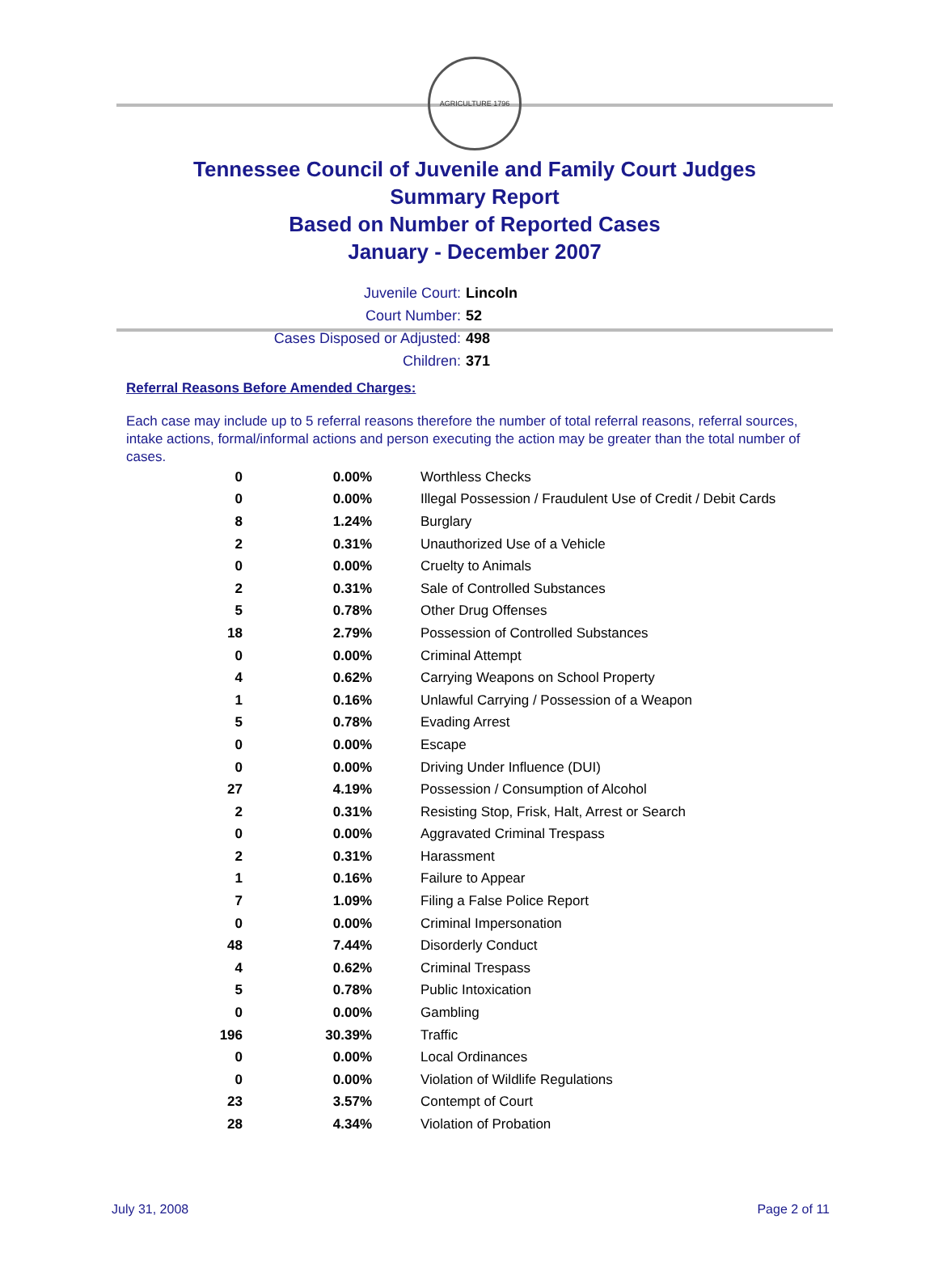AGRICULTURE 1796
Tennessee Council of Juvenile and Family Court Judges
Summary Report
Based on Number of Reported Cases
January - December 2007
Juvenile Court: Lincoln
Court Number: 52
Cases Disposed or Adjusted: 498
Children: 371
Referral Reasons Before Amended Charges:
Each case may include up to 5 referral reasons therefore the number of total referral reasons, referral sources, intake actions, formal/informal actions and person executing the action may be greater than the total number of cases.
| 0 | 0.00% | Worthless Checks |
| 0 | 0.00% | Illegal Possession / Fraudulent Use of Credit / Debit Cards |
| 8 | 1.24% | Burglary |
| 2 | 0.31% | Unauthorized Use of a Vehicle |
| 0 | 0.00% | Cruelty to Animals |
| 2 | 0.31% | Sale of Controlled Substances |
| 5 | 0.78% | Other Drug Offenses |
| 18 | 2.79% | Possession of Controlled Substances |
| 0 | 0.00% | Criminal Attempt |
| 4 | 0.62% | Carrying Weapons on School Property |
| 1 | 0.16% | Unlawful Carrying / Possession of a Weapon |
| 5 | 0.78% | Evading Arrest |
| 0 | 0.00% | Escape |
| 0 | 0.00% | Driving Under Influence (DUI) |
| 27 | 4.19% | Possession / Consumption of Alcohol |
| 2 | 0.31% | Resisting Stop, Frisk, Halt, Arrest or Search |
| 0 | 0.00% | Aggravated Criminal Trespass |
| 2 | 0.31% | Harassment |
| 1 | 0.16% | Failure to Appear |
| 7 | 1.09% | Filing a False Police Report |
| 0 | 0.00% | Criminal Impersonation |
| 48 | 7.44% | Disorderly Conduct |
| 4 | 0.62% | Criminal Trespass |
| 5 | 0.78% | Public Intoxication |
| 0 | 0.00% | Gambling |
| 196 | 30.39% | Traffic |
| 0 | 0.00% | Local Ordinances |
| 0 | 0.00% | Violation of Wildlife Regulations |
| 23 | 3.57% | Contempt of Court |
| 28 | 4.34% | Violation of Probation |
July 31, 2008 Page 2 of 11